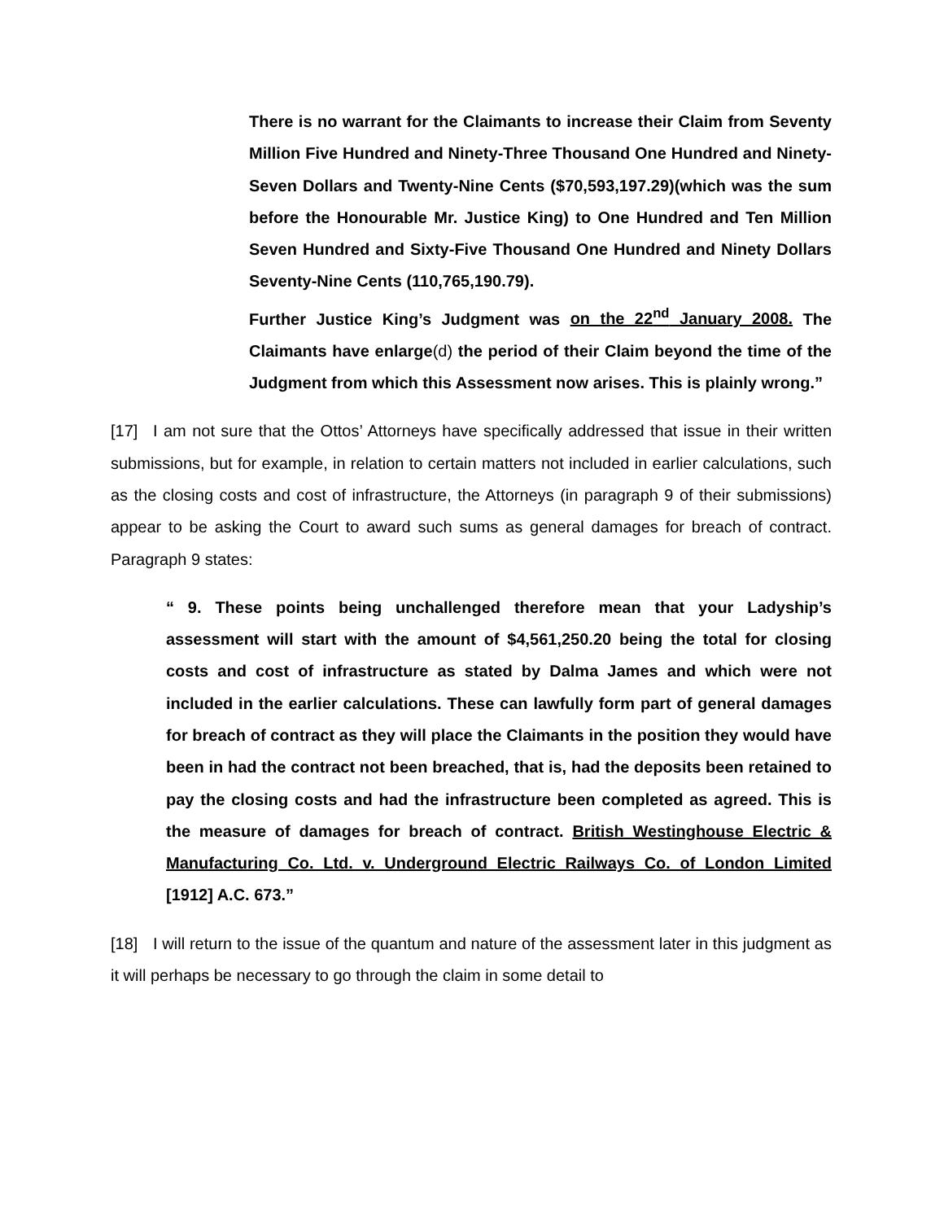There is no warrant for the Claimants to increase their Claim from Seventy Million Five Hundred and Ninety-Three Thousand One Hundred and Ninety-Seven Dollars and Twenty-Nine Cents ($70,593,197.29)(which was the sum before the Honourable Mr. Justice King) to One Hundred and Ten Million Seven Hundred and Sixty-Five Thousand One Hundred and Ninety Dollars Seventy-Nine Cents (110,765,190.79).
Further Justice King’s Judgment was on the 22<sup>nd</sup> January 2008. The Claimants have enlarge(d) the period of their Claim beyond the time of the Judgment from which this Assessment now arises. This is plainly wrong.”
[17] I am not sure that the Ottos’ Attorneys have specifically addressed that issue in their written submissions, but for example, in relation to certain matters not included in earlier calculations, such as the closing costs and cost of infrastructure, the Attorneys (in paragraph 9 of their submissions) appear to be asking the Court to award such sums as general damages for breach of contract. Paragraph 9 states:
“ 9. These points being unchallenged therefore mean that your Ladyship’s assessment will start with the amount of $4,561,250.20 being the total for closing costs and cost of infrastructure as stated by Dalma James and which were not included in the earlier calculations. These can lawfully form part of general damages for breach of contract as they will place the Claimants in the position they would have been in had the contract not been breached, that is, had the deposits been retained to pay the closing costs and had the infrastructure been completed as agreed. This is the measure of damages for breach of contract. British Westinghouse Electric & Manufacturing Co. Ltd. v. Underground Electric Railways Co. of London Limited [1912] A.C. 673.”
[18] I will return to the issue of the quantum and nature of the assessment later in this judgment as it will perhaps be necessary to go through the claim in some detail to